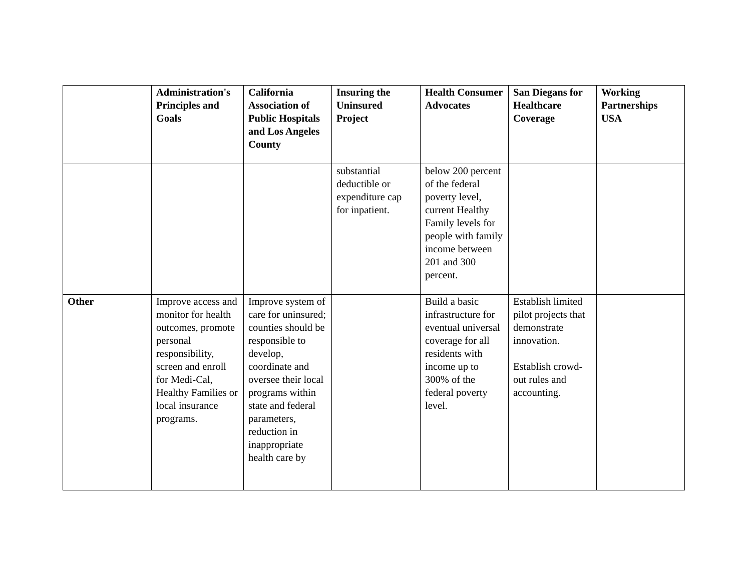| | Administration's Principles and Goals | California Association of Public Hospitals and Los Angeles County | Insuring the Uninsured Project | Health Consumer Advocates | San Diegans for Healthcare Coverage | Working Partnerships USA |
| --- | --- | --- | --- | --- | --- | --- |
| | | | substantial deductible or expenditure cap for inpatient. | below 200 percent of the federal poverty level, current Healthy Family levels for people with family income between 201 and 300 percent. | | |
| Other | Improve access and monitor for health outcomes, promote personal responsibility, screen and enroll for Medi-Cal, Healthy Families or local insurance programs. | Improve system of care for uninsured; counties should be responsible to develop, coordinate and oversee their local programs within state and federal parameters, reduction in inappropriate health care by | | Build a basic infrastructure for eventual universal coverage for all residents with income up to 300% of the federal poverty level. | Establish limited pilot projects that demonstrate innovation. Establish crowd-out rules and accounting. | |